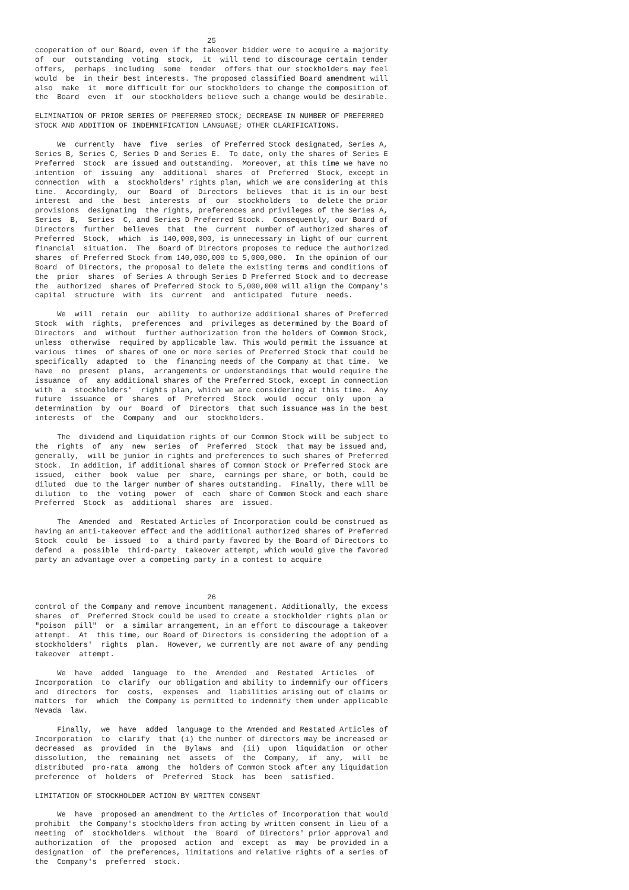25
cooperation of our Board, even if the takeover bidder were to acquire a majority
of  our  outstanding  voting  stock,  it  will tend to discourage certain tender
offers,  perhaps  including  some  tender  offers that our stockholders may feel
would  be  in their best interests. The proposed classified Board amendment will
also  make  it  more difficult for our stockholders to change the composition of
the  Board  even  if  our stockholders believe such a change would be desirable.

ELIMINATION OF PRIOR SERIES OF PREFERRED STOCK; DECREASE IN NUMBER OF PREFERRED
STOCK AND ADDITION OF INDEMNIFICATION LANGUAGE; OTHER CLARIFICATIONS.

     We  currently  have  five  series  of Preferred Stock designated, Series A,
Series B, Series C, Series D and Series E.  To date, only the shares of Series E
Preferred  Stock  are issued and outstanding.  Moreover, at this time we have no
intention  of  issuing  any  additional  shares  of  Preferred  Stock, except in
connection  with  a  stockholders' rights plan, which we are considering at this
time.  Accordingly,  our  Board  of  Directors  believes  that it is in our best
interest  and  the  best  interests  of  our  stockholders  to  delete the prior
provisions  designating  the rights, preferences and privileges of the Series A,
Series  B,  Series  C, and Series D Preferred Stock.  Consequently, our Board of
Directors  further  believes  that  the  current  number of authorized shares of
Preferred  Stock,  which  is 140,000,000, is unnecessary in light of our current
financial  situation.  The  Board of Directors proposes to reduce the authorized
shares  of Preferred Stock from 140,000,000 to 5,000,000.  In the opinion of our
Board  of Directors, the proposal to delete the existing terms and conditions of
the  prior  shares  of Series A through Series D Preferred Stock and to decrease
the  authorized  shares of Preferred Stock to 5,000,000 will align the Company's
capital  structure  with  its  current  and  anticipated  future  needs.

     We  will  retain  our  ability  to authorize additional shares of Preferred
Stock  with  rights,  preferences  and  privileges as determined by the Board of
Directors  and  without  further authorization from the holders of Common Stock,
unless  otherwise  required by applicable law. This would permit the issuance at
various  times  of shares of one or more series of Preferred Stock that could be
specifically  adapted  to  the  financing needs of the Company at that time.  We
have  no  present  plans,  arrangements or understandings that would require the
issuance  of  any additional shares of the Preferred Stock, except in connection
with  a  stockholders'  rights plan, which we are considering at this time.  Any
future  issuance  of  shares  of  Preferred  Stock  would  occur  only  upon  a
determination  by  our  Board  of  Directors  that such issuance was in the best
interests  of  the  Company  and  our  stockholders.

     The  dividend and liquidation rights of our Common Stock will be subject to
the  rights  of  any  new  series  of  Preferred  Stock  that may be issued and,
generally,  will be junior in rights and preferences to such shares of Preferred
Stock.  In addition, if additional shares of Common Stock or Preferred Stock are
issued,  either  book  value  per  share,  earnings per share, or both, could be
diluted  due to the larger number of shares outstanding.  Finally, there will be
dilution  to  the  voting  power  of  each  share of Common Stock and each share
Preferred  Stock  as  additional  shares  are  issued.

     The  Amended  and  Restated Articles of Incorporation could be construed as
having an anti-takeover effect and the additional authorized shares of Preferred
Stock  could  be  issued  to  a third party favored by the Board of Directors to
defend  a  possible  third-party  takeover attempt, which would give the favored
party an advantage over a competing party in a contest to acquire



                                       26
control of the Company and remove incumbent management. Additionally, the excess
shares  of  Preferred Stock could be used to create a stockholder rights plan or
"poison  pill"  or  a similar arrangement, in an effort to discourage a takeover
attempt.  At  this time, our Board of Directors is considering the adoption of a
stockholders'  rights  plan.  However, we currently are not aware of any pending
takeover  attempt.

     We  have  added  language  to  the  Amended  and  Restated  Articles  of
Incorporation  to  clarify  our obligation and ability to indemnify our officers
and  directors  for  costs,  expenses  and  liabilities arising out of claims or
matters  for  which  the Company is permitted to indemnify them under applicable
Nevada  law.

     Finally,  we  have  added  language to the Amended and Restated Articles of
Incorporation  to  clarify  that (i) the number of directors may be increased or
decreased  as  provided  in  the  Bylaws  and  (ii)  upon  liquidation  or other
dissolution,  the  remaining  net  assets  of  the  Company,  if  any,  will  be
distributed  pro-rata  among  the  holders of Common Stock after any liquidation
preference  of  holders  of  Preferred  Stock  has  been  satisfied.

LIMITATION OF STOCKHOLDER ACTION BY WRITTEN CONSENT

     We  have  proposed an amendment to the Articles of Incorporation that would
prohibit  the Company's stockholders from acting by written consent in lieu of a
meeting  of  stockholders  without  the  Board  of Directors' prior approval and
authorization  of  the  proposed  action  and  except  as  may  be provided in a
designation  of  the preferences, limitations and relative rights of a series of
the  Company's  preferred  stock.